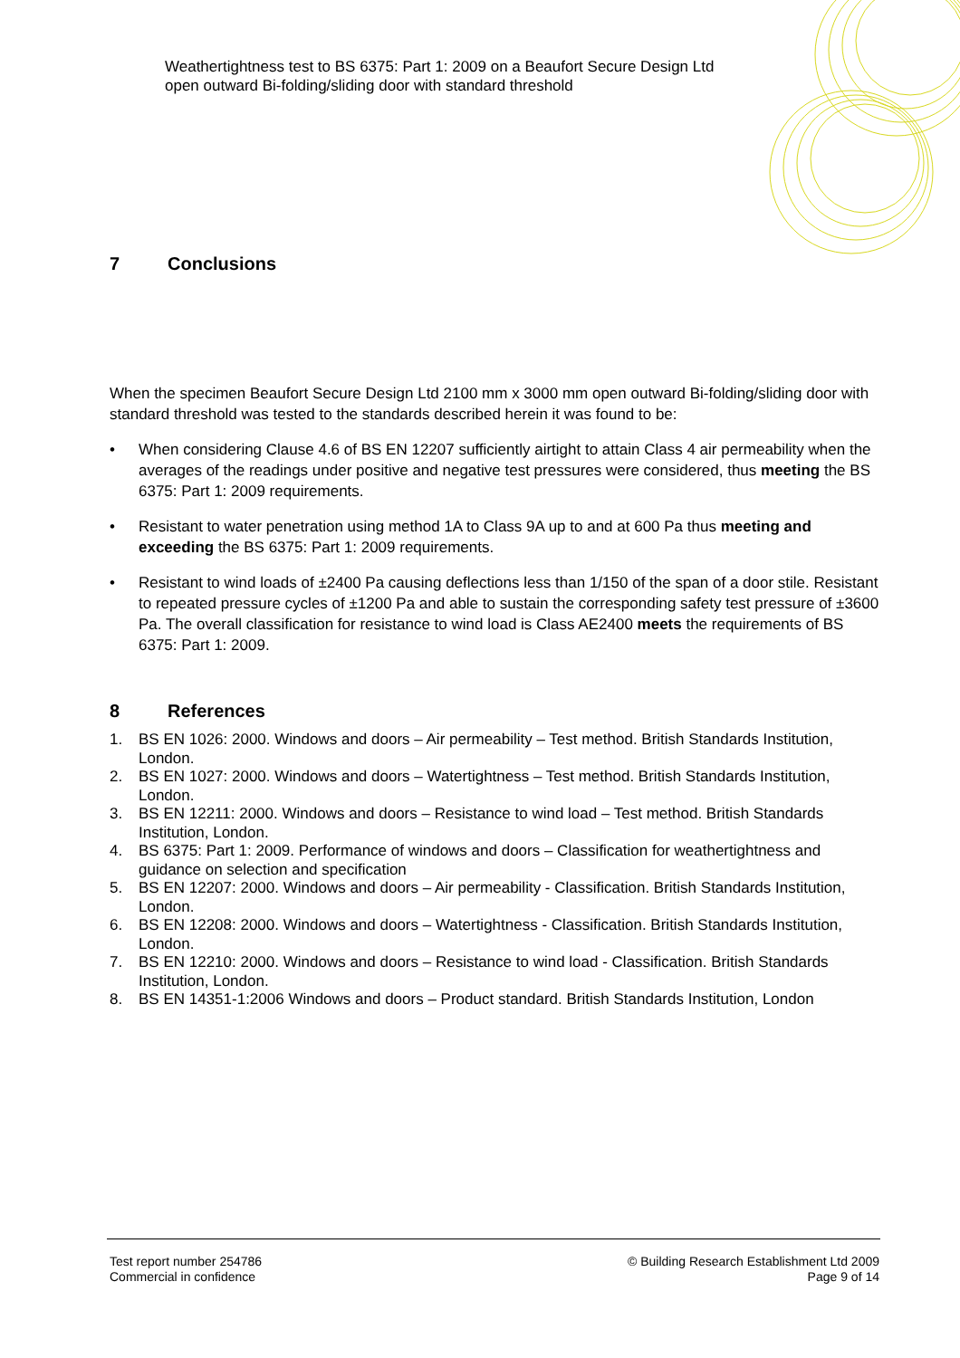Weathertightness test to BS 6375: Part 1: 2009 on a Beaufort Secure Design Ltd open outward Bi-folding/sliding door with standard threshold
7 Conclusions
When the specimen Beaufort Secure Design Ltd 2100 mm x 3000 mm open outward Bi-folding/sliding door with standard threshold was tested to the standards described herein it was found to be:
• When considering Clause 4.6 of BS EN 12207 sufficiently airtight to attain Class 4 air permeability when the averages of the readings under positive and negative test pressures were considered, thus meeting the BS 6375: Part 1: 2009 requirements.
• Resistant to water penetration using method 1A to Class 9A up to and at 600 Pa thus meeting and exceeding the BS 6375: Part 1: 2009 requirements.
• Resistant to wind loads of ±2400 Pa causing deflections less than 1/150 of the span of a door stile. Resistant to repeated pressure cycles of ±1200 Pa and able to sustain the corresponding safety test pressure of ±3600 Pa. The overall classification for resistance to wind load is Class AE2400 meets the requirements of BS 6375: Part 1: 2009.
8 References
1. BS EN 1026: 2000. Windows and doors – Air permeability – Test method. British Standards Institution, London.
2. BS EN 1027: 2000. Windows and doors – Watertightness – Test method. British Standards Institution, London.
3. BS EN 12211: 2000. Windows and doors – Resistance to wind load – Test method. British Standards Institution, London.
4. BS 6375: Part 1: 2009. Performance of windows and doors – Classification for weathertightness and guidance on selection and specification
5. BS EN 12207: 2000. Windows and doors – Air permeability - Classification. British Standards Institution, London.
6. BS EN 12208: 2000. Windows and doors – Watertightness - Classification. British Standards Institution, London.
7. BS EN 12210: 2000. Windows and doors – Resistance to wind load - Classification. British Standards Institution, London.
8. BS EN 14351-1:2006 Windows and doors – Product standard. British Standards Institution, London
Test report number 254786
Commercial in confidence
© Building Research Establishment Ltd 2009
Page 9 of 14